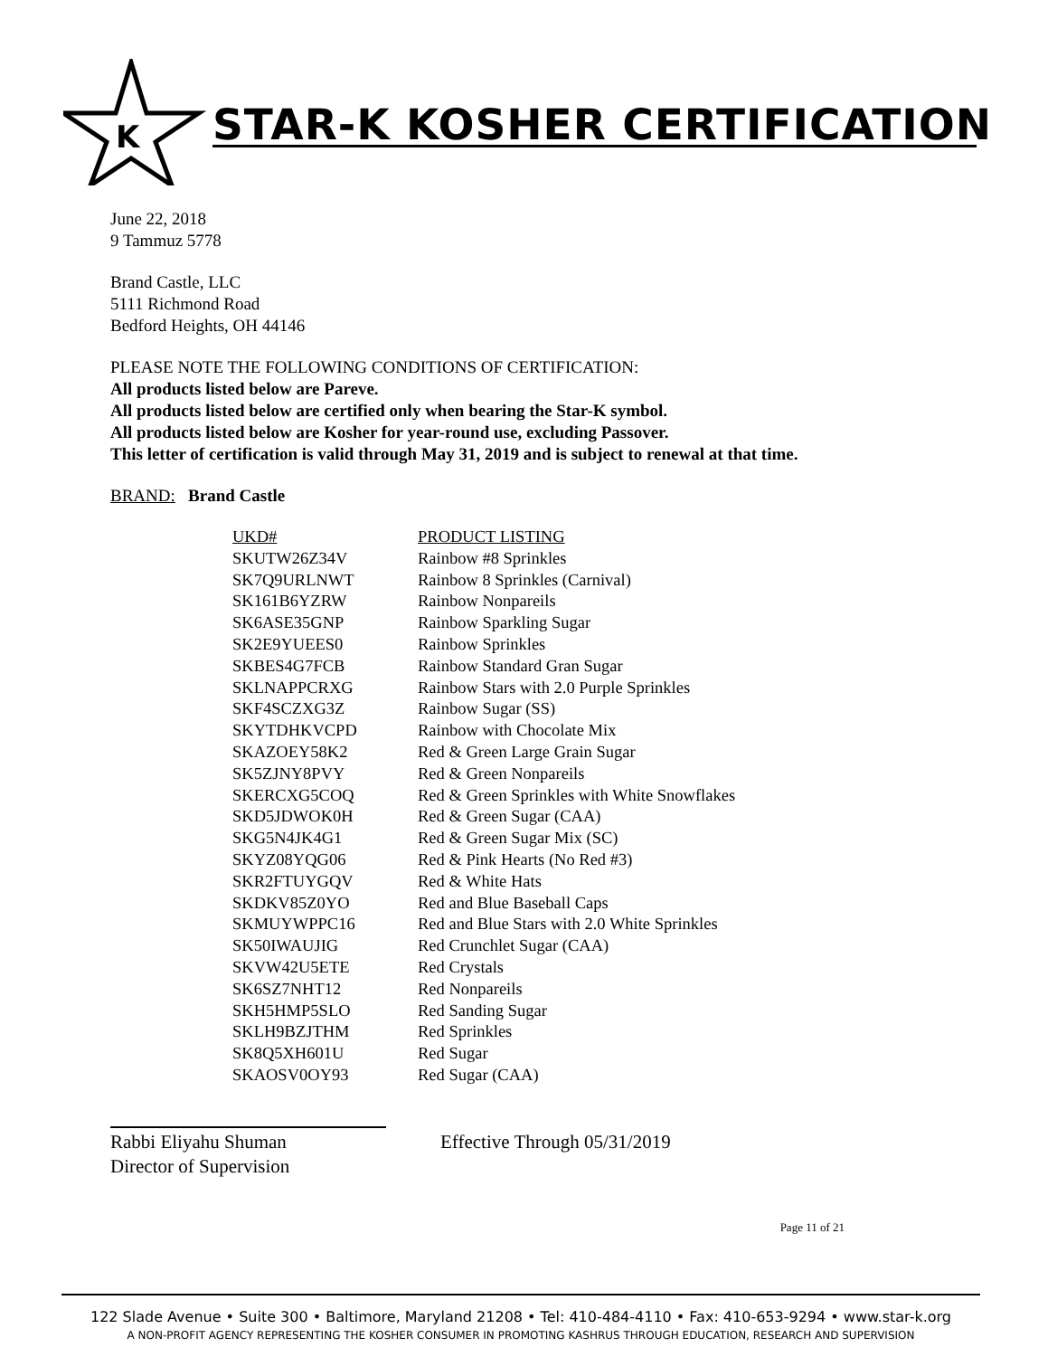K
STAR-K KOSHER CERTIFICATION
June 22, 2018
9 Tammuz 5778
Brand Castle, LLC
5111 Richmond Road
Bedford Heights, OH 44146
PLEASE NOTE THE FOLLOWING CONDITIONS OF CERTIFICATION:
All products listed below are Pareve.
All products listed below are certified only when bearing the Star-K symbol.
All products listed below are Kosher for year-round use, excluding Passover.
This letter of certification is valid through May 31, 2019 and is subject to renewal at that time.
BRAND: Brand Castle
| UKD# | PRODUCT LISTING |
| --- | --- |
| SKUTW26Z34V | Rainbow #8 Sprinkles |
| SK7Q9URLNWT | Rainbow 8 Sprinkles (Carnival) |
| SK161B6YZRW | Rainbow Nonpareils |
| SK6ASE35GNP | Rainbow Sparkling Sugar |
| SK2E9YUEES0 | Rainbow Sprinkles |
| SKBES4G7FCB | Rainbow Standard Gran Sugar |
| SKLNAPPCRXG | Rainbow Stars with 2.0 Purple Sprinkles |
| SKF4SCZXG3Z | Rainbow Sugar (SS) |
| SKYTDHKVCPD | Rainbow with Chocolate Mix |
| SKAZOEY58K2 | Red & Green Large Grain Sugar |
| SK5ZJNY8PVY | Red & Green Nonpareils |
| SKERCXG5COQ | Red & Green Sprinkles with White Snowflakes |
| SKD5JDWOK0H | Red & Green Sugar (CAA) |
| SKG5N4JK4G1 | Red & Green Sugar Mix (SC) |
| SKYZ08YQG06 | Red & Pink Hearts (No Red #3) |
| SKR2FTUYGQV | Red & White Hats |
| SKDKV85Z0YO | Red and Blue Baseball Caps |
| SKMUYWPPC16 | Red and Blue Stars with 2.0 White Sprinkles |
| SK50IWAUJIG | Red Crunchlet Sugar (CAA) |
| SKVW42U5ETE | Red Crystals |
| SK6SZ7NHT12 | Red Nonpareils |
| SKH5HMP5SLO | Red Sanding Sugar |
| SKLH9BZJTHM | Red Sprinkles |
| SK8Q5XH601U | Red Sugar |
| SKAOSV0OY93 | Red Sugar (CAA) |
Rabbi Eliyahu Shuman
Director of Supervision
Effective Through 05/31/2019
Page 11 of 21
122 Slade Avenue • Suite 300 • Baltimore, Maryland 21208 • Tel: 410-484-4110 • Fax: 410-653-9294 • www.star-k.org
A NON-PROFIT AGENCY REPRESENTING THE KOSHER CONSUMER IN PROMOTING KASHRUS THROUGH EDUCATION, RESEARCH AND SUPERVISION